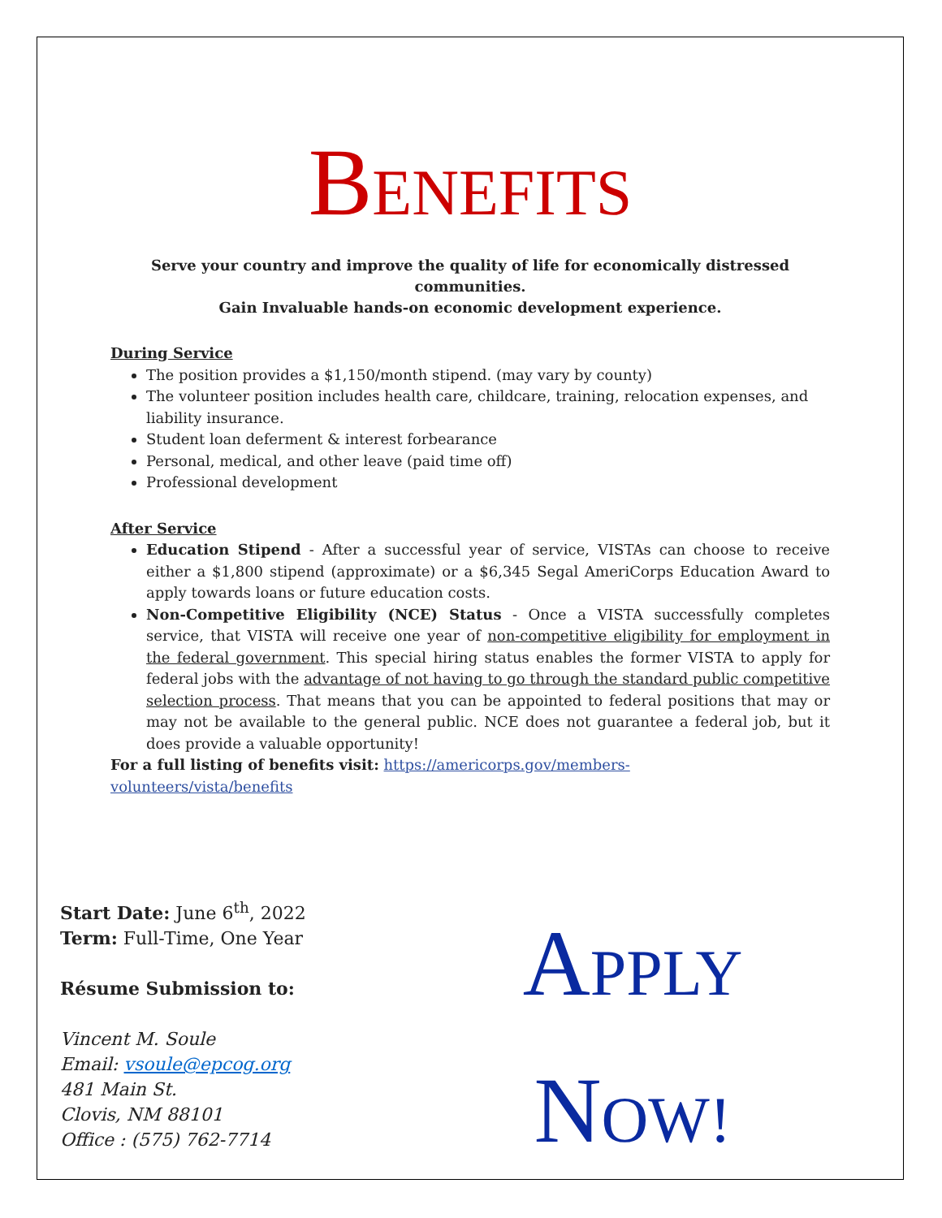BENEFITS
Serve your country and improve the quality of life for economically distressed communities.
Gain Invaluable hands-on economic development experience.
During Service
The position provides a $1,150/month stipend. (may vary by county)
The volunteer position includes health care, childcare, training, relocation expenses, and liability insurance.
Student loan deferment & interest forbearance
Personal, medical, and other leave (paid time off)
Professional development
After Service
Education Stipend - After a successful year of service, VISTAs can choose to receive either a $1,800 stipend (approximate) or a $6,345 Segal AmeriCorps Education Award to apply towards loans or future education costs.
Non-Competitive Eligibility (NCE) Status - Once a VISTA successfully completes service, that VISTA will receive one year of non-competitive eligibility for employment in the federal government. This special hiring status enables the former VISTA to apply for federal jobs with the advantage of not having to go through the standard public competitive selection process. That means that you can be appointed to federal positions that may or may not be available to the general public. NCE does not guarantee a federal job, but it does provide a valuable opportunity!
For a full listing of benefits visit: https://americorps.gov/members-
volunteers/vista/benefits
Start Date: June 6<sup>th</sup>, 2022
Term: Full-Time, One Year
Résume Submission to:
Vincent M. Soule
Email: vsoule@epcog.org
481 Main St.
Clovis, NM 88101
Office : (575) 762-7714
APPLY
NOW!